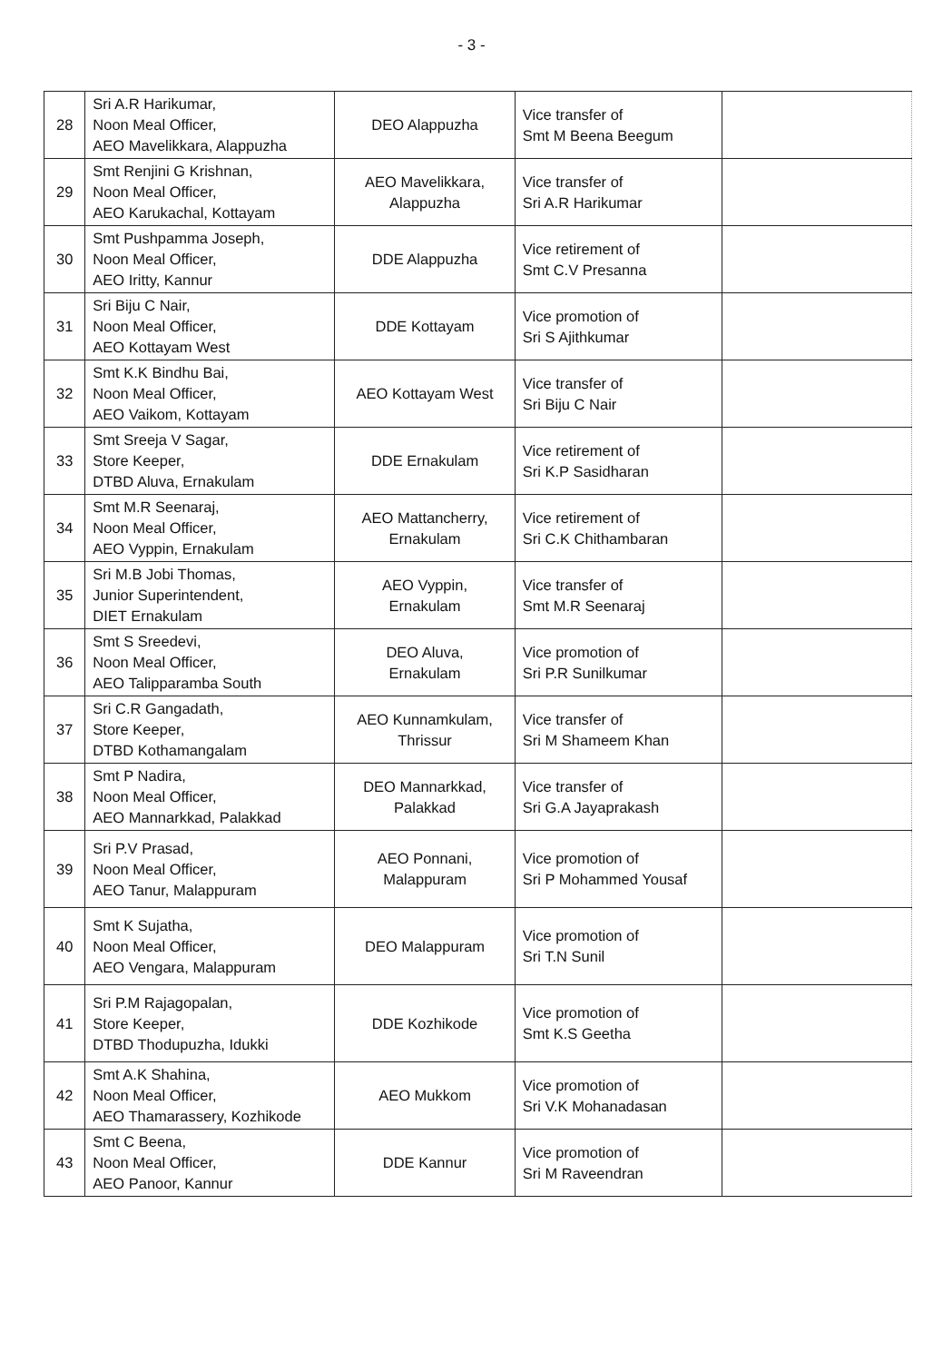- 3 -
| 28 | Sri A.R Harikumar, Noon Meal Officer, AEO Mavelikkara, Alappuzha | DEO Alappuzha | Vice transfer of Smt M Beena Beegum | |
| 29 | Smt Renjini G Krishnan, Noon Meal Officer, AEO Karukachal, Kottayam | AEO Mavelikkara, Alappuzha | Vice transfer of Sri A.R Harikumar | |
| 30 | Smt Pushpamma Joseph, Noon Meal Officer, AEO Iritty, Kannur | DDE Alappuzha | Vice retirement of Smt C.V Presanna | |
| 31 | Sri Biju C Nair, Noon Meal Officer, AEO Kottayam West | DDE Kottayam | Vice promotion of Sri S Ajithkumar | |
| 32 | Smt K.K Bindhu Bai, Noon Meal Officer, AEO Vaikom, Kottayam | AEO Kottayam West | Vice transfer of Sri Biju C Nair | |
| 33 | Smt Sreeja V Sagar, Store Keeper, DTBD Aluva, Ernakulam | DDE Ernakulam | Vice retirement of Sri K.P Sasidharan | |
| 34 | Smt M.R Seenaraj, Noon Meal Officer, AEO Vyppin, Ernakulam | AEO Mattancherry, Ernakulam | Vice retirement of Sri C.K Chithambaran | |
| 35 | Sri M.B Jobi Thomas, Junior Superintendent, DIET Ernakulam | AEO Vyppin, Ernakulam | Vice transfer of Smt M.R Seenaraj | |
| 36 | Smt S Sreedevi, Noon Meal Officer, AEO Talipparamba South | DEO Aluva, Ernakulam | Vice promotion of Sri P.R Sunilkumar | |
| 37 | Sri C.R Gangadath, Store Keeper, DTBD Kothamangalam | AEO Kunnamkulam, Thrissur | Vice transfer of Sri M Shameem Khan | |
| 38 | Smt P Nadira, Noon Meal Officer, AEO Mannarkkad, Palakkad | DEO Mannarkkad, Palakkad | Vice transfer of Sri G.A Jayaprakash | |
| 39 | Sri P.V Prasad, Noon Meal Officer, AEO Tanur, Malappuram | AEO Ponnani, Malappuram | Vice promotion of Sri P Mohammed Yousaf | |
| 40 | Smt K Sujatha, Noon Meal Officer, AEO Vengara, Malappuram | DEO Malappuram | Vice promotion of Sri T.N Sunil | |
| 41 | Sri P.M Rajagopalan, Store Keeper, DTBD Thodupuzha, Idukki | DDE Kozhikode | Vice promotion of Smt K.S Geetha | |
| 42 | Smt A.K Shahina, Noon Meal Officer, AEO Thamarassery, Kozhikode | AEO Mukkom | Vice promotion of Sri V.K Mohanadasan | |
| 43 | Smt C Beena, Noon Meal Officer, AEO Panoor, Kannur | DDE Kannur | Vice promotion of Sri M Raveendran | |